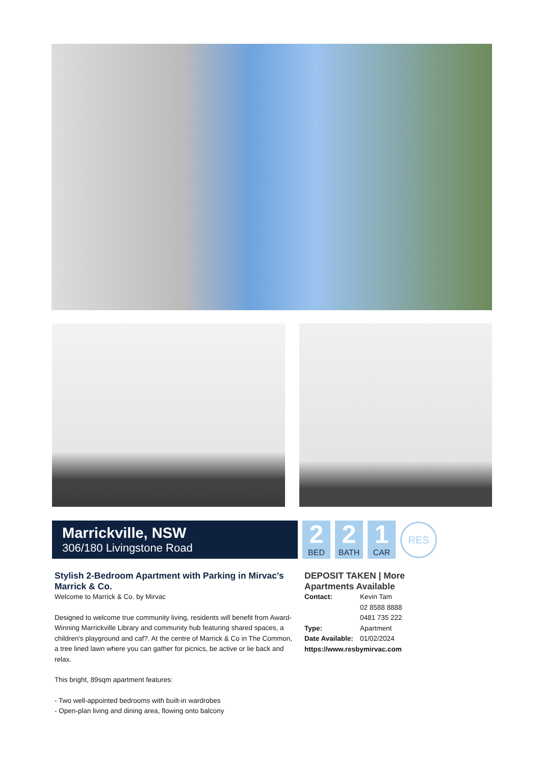Marrickville, NSW
306/180 Livingstone Road
2
BED
2
BATH
1
CAR
RES
Stylish 2-Bedroom Apartment with Parking in Mirvac's Marrick & Co.
Welcome to Marrick & Co. by Mirvac
Designed to welcome true community living, residents will benefit from Award-Winning Marrickville Library and community hub featuring shared spaces, a children's playground and caf?. At the centre of Marrick & Co in The Common, a tree lined lawn where you can gather for picnics, be active or lie back and relax.
This bright, 89sqm apartment features:
- Two well-appointed bedrooms with built-in wardrobes
- Open-plan living and dining area, flowing onto balcony
DEPOSIT TAKEN | More Apartments Available
Contact: Kevin Tam
02 8588 8888
0481 735 222
Type: Apartment
Date Available: 01/02/2024
https://www.resbymirvac.com